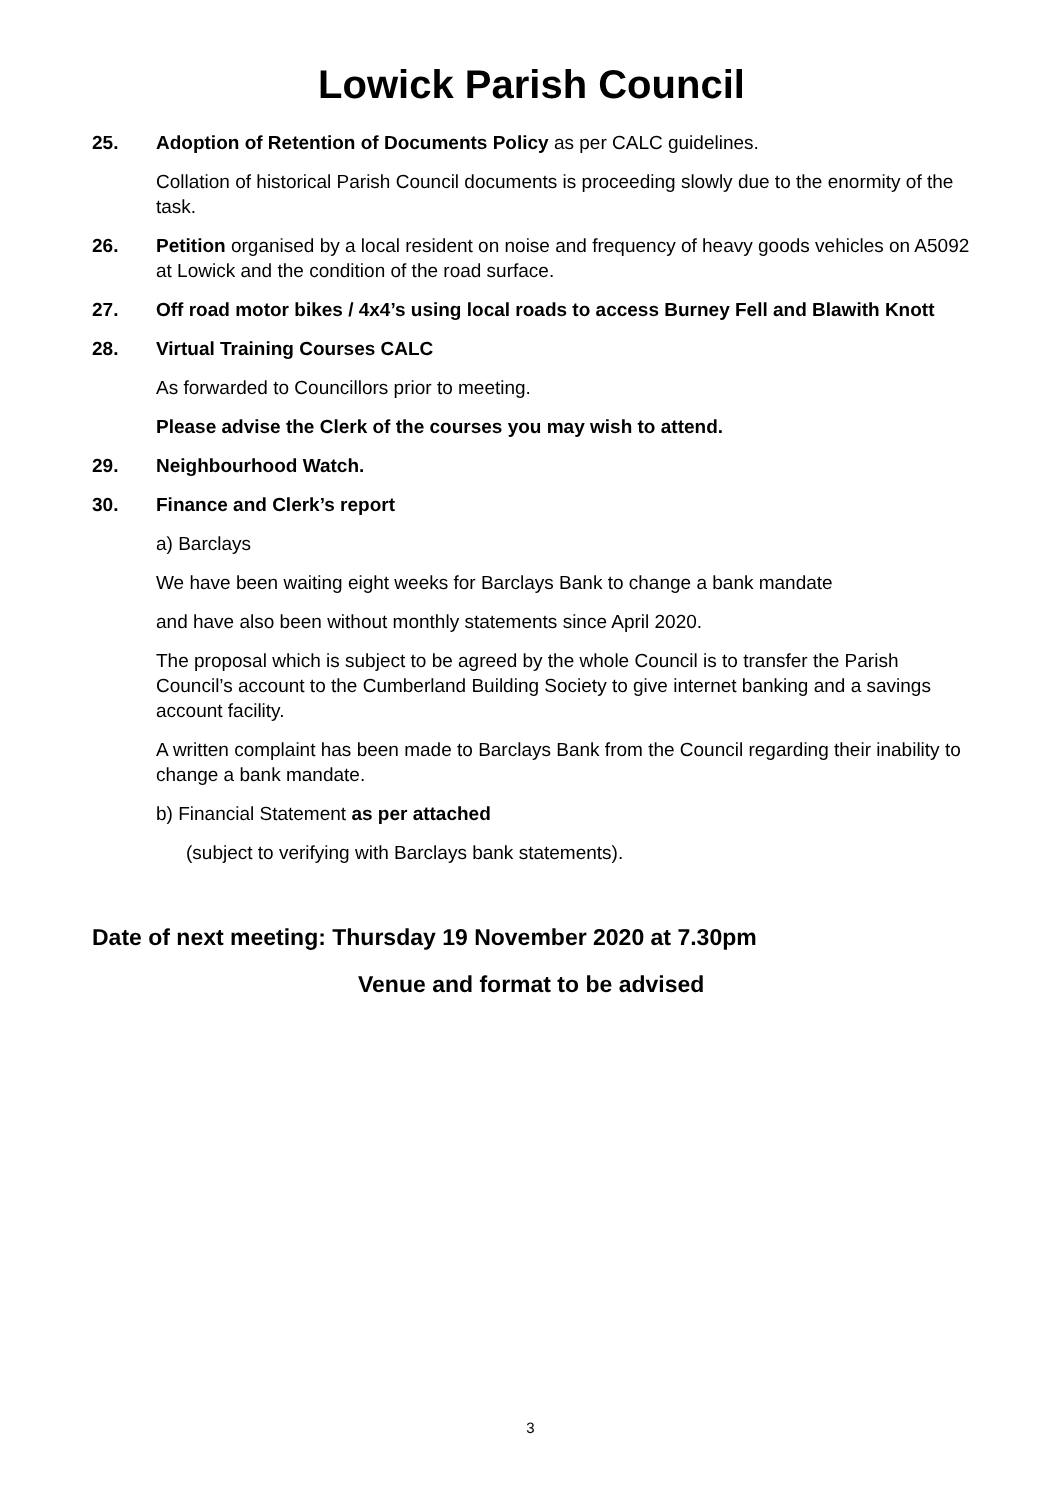Lowick Parish Council
25. Adoption of Retention of Documents Policy as per CALC guidelines.
Collation of historical Parish Council documents is proceeding slowly due to the enormity of the task.
26. Petition organised by a local resident on noise and frequency of heavy goods vehicles on A5092 at Lowick and the condition of the road surface.
27. Off road motor bikes / 4x4’s using local roads to access Burney Fell and Blawith Knott
28. Virtual Training Courses CALC
As forwarded to Councillors prior to meeting.
Please advise the Clerk of the courses you may wish to attend.
29. Neighbourhood Watch.
30. Finance and Clerk’s report
a) Barclays
We have been waiting eight weeks for Barclays Bank to change a bank mandate
and have also been without monthly statements since April 2020.
The proposal which is subject to be agreed by the whole Council is to transfer the Parish Council’s account to the Cumberland Building Society to give internet banking and a savings account facility.
A written complaint has been made to Barclays Bank from the Council regarding their inability to change a bank mandate.
b) Financial Statement as per attached
(subject to verifying with Barclays bank statements).
Date of next meeting: Thursday 19 November 2020 at 7.30pm
Venue and format to be advised
3